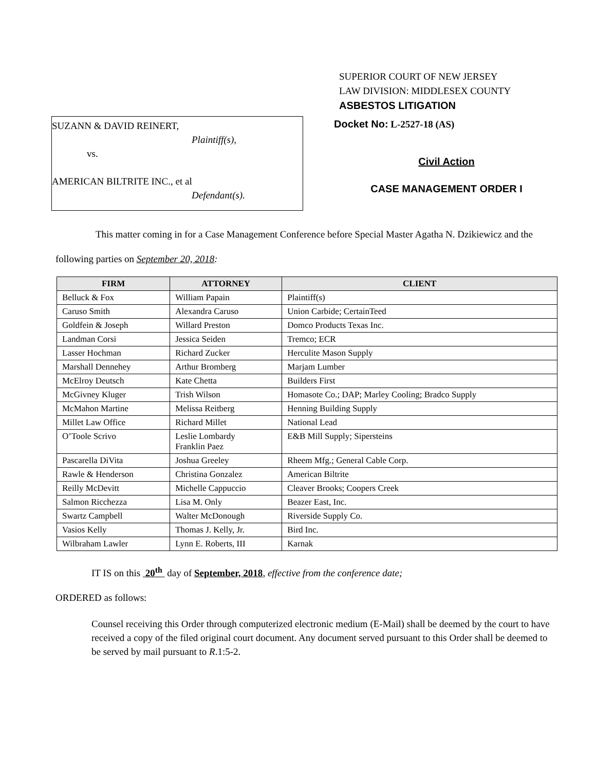SUPERIOR COURT OF NEW JERSEY
LAW DIVISION: MIDDLESEX COUNTY
ASBESTOS LITIGATION
SUZANN & DAVID REINERT,
Plaintiff(s),
vs.
AMERICAN BILTRITE INC., et al
Defendant(s).
Docket No: L-2527-18 (AS)
Civil Action
CASE MANAGEMENT ORDER I
This matter coming in for a Case Management Conference before Special Master Agatha N. Dzikiewicz and the following parties on September 20, 2018:
| FIRM | ATTORNEY | CLIENT |
| --- | --- | --- |
| Belluck & Fox | William Papain | Plaintiff(s) |
| Caruso Smith | Alexandra Caruso | Union Carbide; CertainTeed |
| Goldfein & Joseph | Willard Preston | Domco Products Texas Inc. |
| Landman Corsi | Jessica Seiden | Tremco; ECR |
| Lasser Hochman | Richard Zucker | Herculite Mason Supply |
| Marshall Dennehey | Arthur Bromberg | Marjam Lumber |
| McElroy Deutsch | Kate Chetta | Builders First |
| McGivney Kluger | Trish Wilson | Homasote Co.; DAP; Marley Cooling; Bradco Supply |
| McMahon Martine | Melissa Reitberg | Henning Building Supply |
| Millet Law Office | Richard Millet | National Lead |
| O’Toole Scrivo | Leslie Lombardy Franklin Paez | E&B Mill Supply; Sipersteins |
| Pascarella DiVita | Joshua Greeley | Rheem Mfg.; General Cable Corp. |
| Rawle & Henderson | Christina Gonzalez | American Biltrite |
| Reilly McDevitt | Michelle Cappuccio | Cleaver Brooks; Coopers Creek |
| Salmon Ricchezza | Lisa M. Only | Beazer East, Inc. |
| Swartz Campbell | Walter McDonough | Riverside Supply Co. |
| Vasios Kelly | Thomas J. Kelly, Jr. | Bird Inc. |
| Wilbraham Lawler | Lynn E. Roberts, III | Karnak |
IT IS on this 20<sup>th</sup> day of September, 2018, effective from the conference date;
ORDERED as follows:
Counsel receiving this Order through computerized electronic medium (E-Mail) shall be deemed by the court to have received a copy of the filed original court document. Any document served pursuant to this Order shall be deemed to be served by mail pursuant to R.1:5-2.